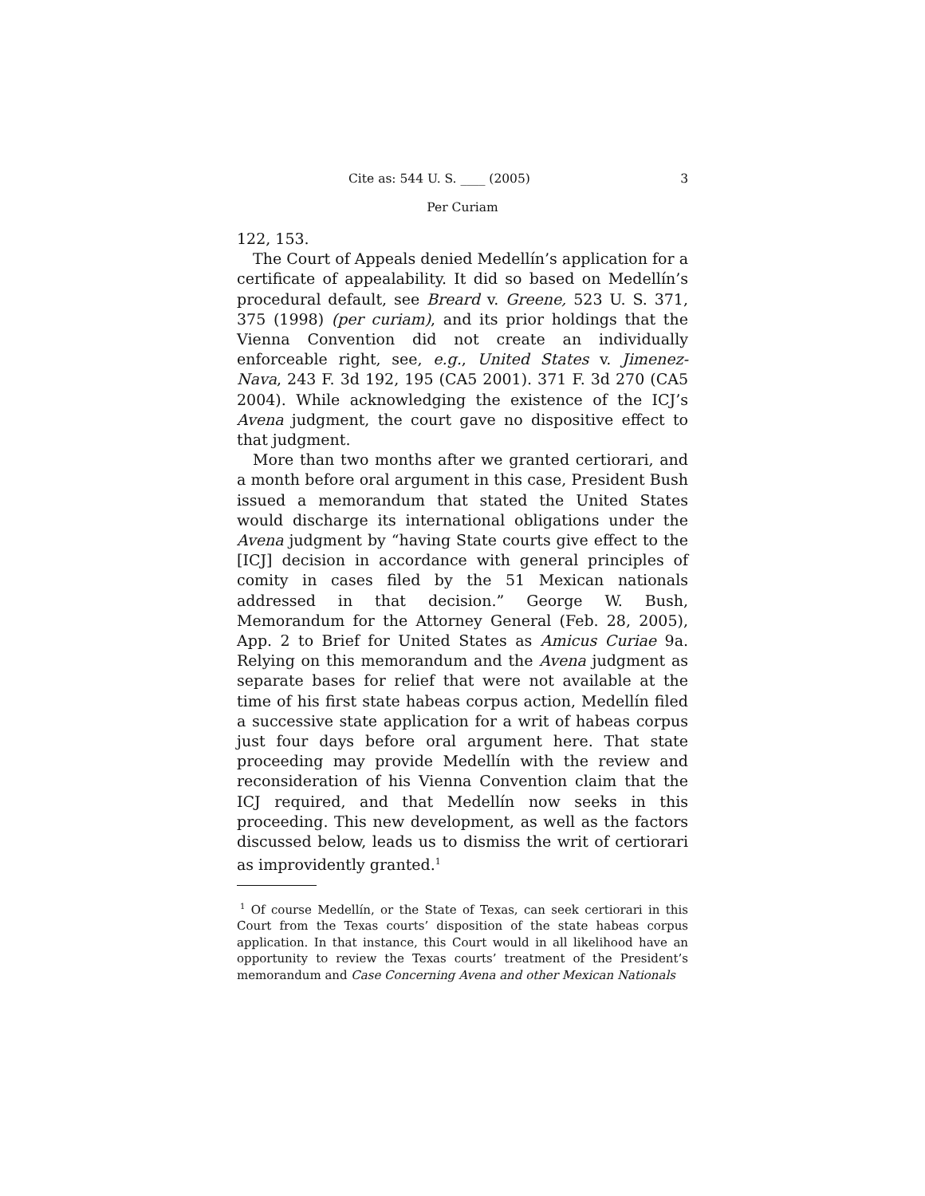Cite as: 544 U. S. ____ (2005) 3
Per Curiam
122, 153.
The Court of Appeals denied Medellín’s application for a certificate of appealability. It did so based on Medellín’s procedural default, see Breard v. Greene, 523 U. S. 371, 375 (1998) (per curiam), and its prior holdings that the Vienna Convention did not create an individually enforceable right, see, e.g., United States v. Jimenez-Nava, 243 F. 3d 192, 195 (CA5 2001). 371 F. 3d 270 (CA5 2004). While acknowledging the existence of the ICJ’s Avena judgment, the court gave no dispositive effect to that judgment.
More than two months after we granted certiorari, and a month before oral argument in this case, President Bush issued a memorandum that stated the United States would discharge its international obligations under the Avena judgment by “having State courts give effect to the [ICJ] decision in accordance with general principles of comity in cases filed by the 51 Mexican nationals addressed in that decision.” George W. Bush, Memorandum for the Attorney General (Feb. 28, 2005), App. 2 to Brief for United States as Amicus Curiae 9a. Relying on this memorandum and the Avena judgment as separate bases for relief that were not available at the time of his first state habeas corpus action, Medellín filed a successive state application for a writ of habeas corpus just four days before oral argument here. That state proceeding may provide Medellín with the review and reconsideration of his Vienna Convention claim that the ICJ required, and that Medellín now seeks in this proceeding. This new development, as well as the factors discussed below, leads us to dismiss the writ of certiorari as improvidently granted.<sup>1</sup>
<sup>1</sup> Of course Medellín, or the State of Texas, can seek certiorari in this Court from the Texas courts’ disposition of the state habeas corpus application. In that instance, this Court would in all likelihood have an opportunity to review the Texas courts’ treatment of the President’s memorandum and Case Concerning Avena and other Mexican Nationals